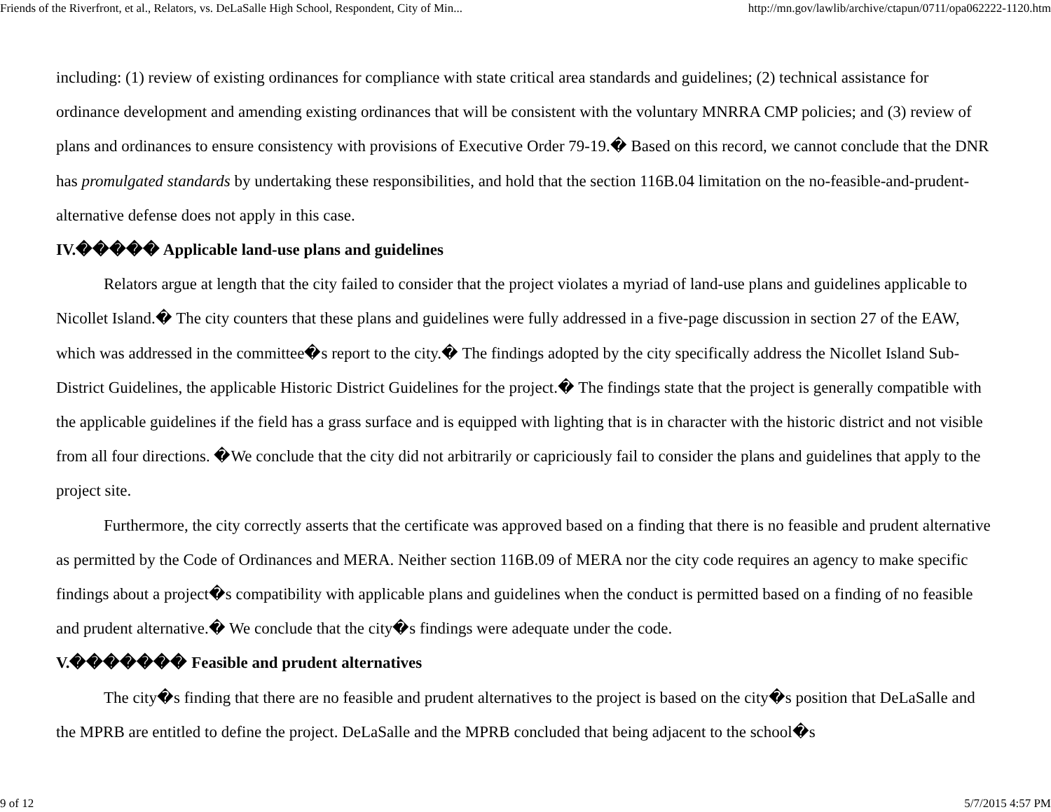Friends of the Riverfront, et al., Relators, vs. DeLaSalle High School, Respondent, City of Min... http://mn.gov/lawlib/archive/ctapun/0711/opa062222-1120.htm
including: (1) review of existing ordinances for compliance with state critical area standards and guidelines; (2) technical assistance for ordinance development and amending existing ordinances that will be consistent with the voluntary MNRRA CMP policies; and (3) review of plans and ordinances to ensure consistency with provisions of Executive Order 79-19.� Based on this record, we cannot conclude that the DNR has promulgated standards by undertaking these responsibilities, and hold that the section 116B.04 limitation on the no-feasible-and-prudent-alternative defense does not apply in this case.
IV.����� Applicable land-use plans and guidelines
Relators argue at length that the city failed to consider that the project violates a myriad of land-use plans and guidelines applicable to Nicollet Island.� The city counters that these plans and guidelines were fully addressed in a five-page discussion in section 27 of the EAW, which was addressed in the committee�s report to the city.� The findings adopted by the city specifically address the Nicollet Island Sub-District Guidelines, the applicable Historic District Guidelines for the project.� The findings state that the project is generally compatible with the applicable guidelines if the field has a grass surface and is equipped with lighting that is in character with the historic district and not visible from all four directions. �We conclude that the city did not arbitrarily or capriciously fail to consider the plans and guidelines that apply to the project site.
Furthermore, the city correctly asserts that the certificate was approved based on a finding that there is no feasible and prudent alternative as permitted by the Code of Ordinances and MERA. Neither section 116B.09 of MERA nor the city code requires an agency to make specific findings about a project�s compatibility with applicable plans and guidelines when the conduct is permitted based on a finding of no feasible and prudent alternative.� We conclude that the city�s findings were adequate under the code.
V.������� Feasible and prudent alternatives
The city�s finding that there are no feasible and prudent alternatives to the project is based on the city�s position that DeLaSalle and the MPRB are entitled to define the project. DeLaSalle and the MPRB concluded that being adjacent to the school�s
9 of 12 5/7/2015 4:57 PM